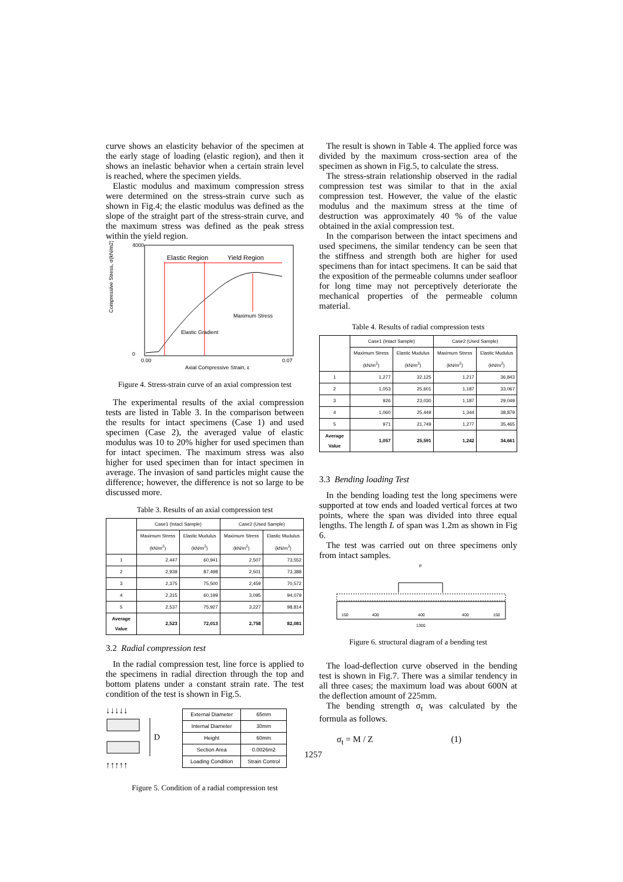curve shows an elasticity behavior of the specimen at the early stage of loading (elastic region), and then it shows an inelastic behavior when a certain strain level is reached, where the specimen yields.
Elastic modulus and maximum compression stress were determined on the stress-strain curve such as shown in Fig.4; the elastic modulus was defined as the slope of the straight part of the stress-strain curve, and the maximum stress was defined as the peak stress within the yield region.
Compressive Stress, σ(kN/m2)
4000
0
0.00
0.07
Axial Compressive Strain, ε
Elastic Region
Yield Region
Maximum Stress
Elastic Gradient
Figure 4. Stress-strain curve of an axial compression test
The experimental results of the axial compression tests are listed in Table 3. In the comparison between the results for intact specimens (Case 1) and used specimen (Case 2), the averaged value of elastic modulus was 10 to 20% higher for used specimen than for intact specimen. The maximum stress was also higher for used specimen than for intact specimen in average. The invasion of sand particles might cause the difference; however, the difference is not so large to be discussed more.
Table 3. Results of an axial compression test
| | Case1 (Intact Sample) | | Case2 (Used Sample) | |
| --- | --- | --- | --- | --- |
| | Maximum Stress (kN/m<sup>2</sup>) | Elastic Mudulus (kN/m<sup>2</sup>) | Maximum Stress (kN/m<sup>2</sup>) | Elastic Mudulus (kN/m<sup>2</sup>) |
| 1 | 2,447 | 60,941 | 2,507 | 73,552 |
| 2 | 2,939 | 87,498 | 2,501 | 73,388 |
| 3 | 2,375 | 75,500 | 2,459 | 70,572 |
| 4 | 2,315 | 60,199 | 3,095 | 94,079 |
| 5 | 2,537 | 75,927 | 3,227 | 98,814 |
| Average Value | 2,523 | 72,013 | 2,758 | 82,081 |
3.2 Radial compression test
In the radial compression test, line force is applied to the specimens in radial direction through the top and bottom platens under a constant strain rate. The test condition of the test is shown in Fig.5.
↓↓↓↓↓
D
↑↑↑↑↑
| External Diameter | 65mm |
| Internal Diameter | 30mm |
| Height | 60mm |
| Section Area | 0.0026m2 |
| Loading Condition | Strain Control |
Figure 5. Condition of a radial compression test
The result is shown in Table 4. The applied force was divided by the maximum cross-section area of the specimen as shown in Fig.5, to calculate the stress.
The stress-strain relationship observed in the radial compression test was similar to that in the axial compression test. However, the value of the elastic modulus and the maximum stress at the time of destruction was approximately 40 % of the value obtained in the axial compression test.
In the comparison between the intact specimens and used specimens, the similar tendency can be seen that the stiffness and strength both are higher for used specimens than for intact specimens. It can be said that the exposition of the permeable columns under seafloor for long time may not perceptively deteriorate the mechanical properties of the permeable column material.
Table 4. Results of radial compression tests
| | Case1 (Intact Sample) | | Case2 (Used Sample) | |
| --- | --- | --- | --- | --- |
| | Maximum Stress (kN/m<sup>2</sup>) | Elastic Mudulus (kN/m<sup>2</sup>) | Maximum Stress (kN/m<sup>2</sup>) | Elastic Mudulus (kN/m<sup>2</sup>) |
| 1 | 1,277 | 32,125 | 1,217 | 36,843 |
| 2 | 1,053 | 25,601 | 1,187 | 33,067 |
| 3 | 926 | 23,030 | 1,187 | 29,049 |
| 4 | 1,060 | 25,449 | 1,344 | 38,879 |
| 5 | 971 | 21,749 | 1,277 | 35,465 |
| Average Value | 1,057 | 25,591 | 1,242 | 34,661 |
3.3 Bending loading Test
In the bending loading test the long specimens were supported at tow ends and loaded vertical forces at two points, where the span was divided into three equal lengths. The length L of span was 1.2m as shown in Fig 6.
The test was carried out on three specimens only from intact samples.
P
150
400
400
400
150
1300
Figure 6. structural diagram of a bending test
The load-deflection curve observed in the bending test is shown in Fig.7. There was a similar tendency in all three cases; the maximum load was about 600N at the deflection amount of 225mm.
The bending strength σ<sub>t</sub> was calculated by the formula as follows.
σ<sub>t</sub> = M / Z (1)
1257